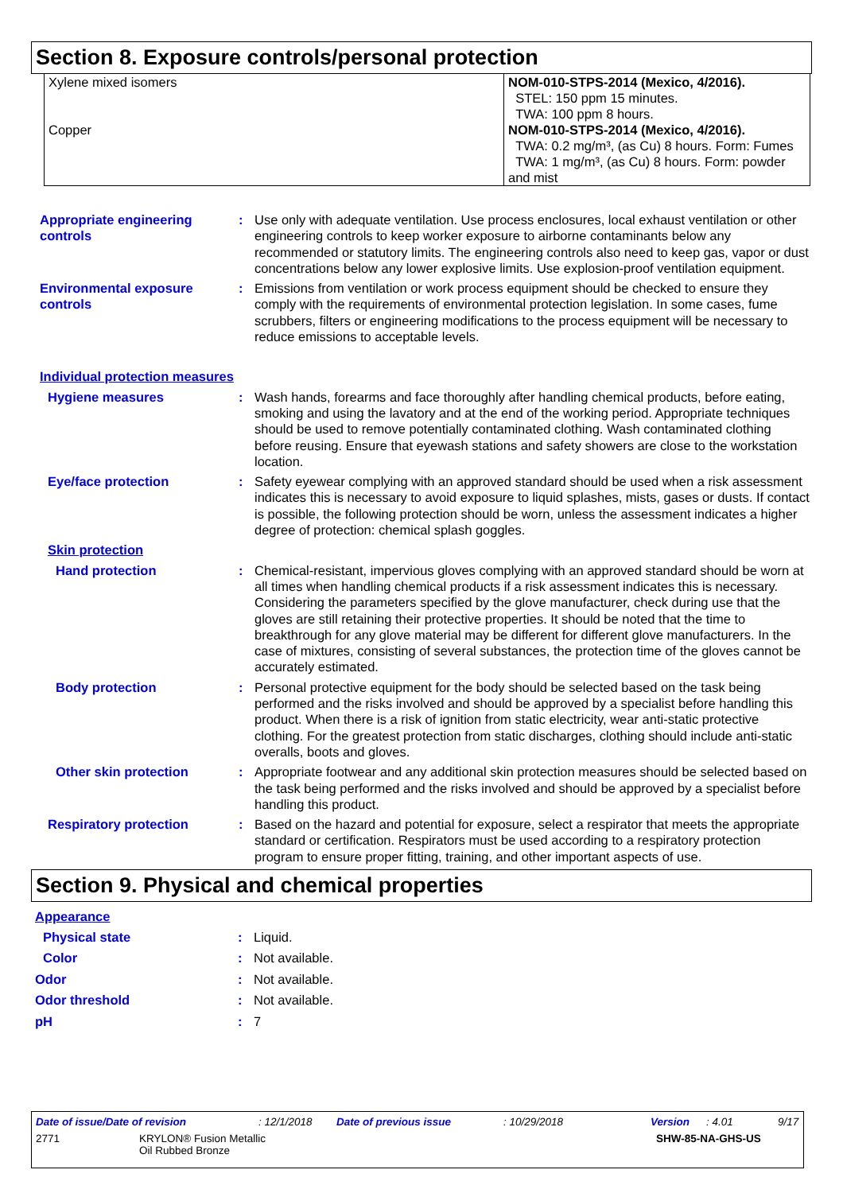Section 8. Exposure controls/personal protection
| Xylene mixed isomers Copper | NOM-010-STPS-2014 (Mexico, 4/2016). STEL: 150 ppm 15 minutes. TWA: 100 ppm 8 hours. NOM-010-STPS-2014 (Mexico, 4/2016). TWA: 0.2 mg/m³, (as Cu) 8 hours. Form: Fumes TWA: 1 mg/m³, (as Cu) 8 hours. Form: powder and mist |
Appropriate engineering controls
: Use only with adequate ventilation. Use process enclosures, local exhaust ventilation or other engineering controls to keep worker exposure to airborne contaminants below any recommended or statutory limits. The engineering controls also need to keep gas, vapor or dust concentrations below any lower explosive limits. Use explosion-proof ventilation equipment.
Environmental exposure controls
: Emissions from ventilation or work process equipment should be checked to ensure they comply with the requirements of environmental protection legislation. In some cases, fume scrubbers, filters or engineering modifications to the process equipment will be necessary to reduce emissions to acceptable levels.
Individual protection measures
Hygiene measures : Wash hands, forearms and face thoroughly after handling chemical products, before eating, smoking and using the lavatory and at the end of the working period. Appropriate techniques should be used to remove potentially contaminated clothing. Wash contaminated clothing before reusing. Ensure that eyewash stations and safety showers are close to the workstation location.
Eye/face protection : Safety eyewear complying with an approved standard should be used when a risk assessment indicates this is necessary to avoid exposure to liquid splashes, mists, gases or dusts. If contact is possible, the following protection should be worn, unless the assessment indicates a higher degree of protection: chemical splash goggles.
Skin protection
Hand protection : Chemical-resistant, impervious gloves complying with an approved standard should be worn at all times when handling chemical products if a risk assessment indicates this is necessary. Considering the parameters specified by the glove manufacturer, check during use that the gloves are still retaining their protective properties. It should be noted that the time to breakthrough for any glove material may be different for different glove manufacturers. In the case of mixtures, consisting of several substances, the protection time of the gloves cannot be accurately estimated.
Body protection : Personal protective equipment for the body should be selected based on the task being performed and the risks involved and should be approved by a specialist before handling this product. When there is a risk of ignition from static electricity, wear anti-static protective clothing. For the greatest protection from static discharges, clothing should include anti-static overalls, boots and gloves.
Other skin protection : Appropriate footwear and any additional skin protection measures should be selected based on the task being performed and the risks involved and should be approved by a specialist before handling this product.
Respiratory protection : Based on the hazard and potential for exposure, select a respirator that meets the appropriate standard or certification. Respirators must be used according to a respiratory protection program to ensure proper fitting, training, and other important aspects of use.
Section 9. Physical and chemical properties
Appearance
Physical state : Liquid.
Color : Not available.
Odor : Not available.
Odor threshold : Not available.
pH : 7
Date of issue/Date of revision: 12/1/2018 Date of previous issue: 10/29/2018 Version: 4.01 9/17
2771 KRYLON® Fusion Metallic
Oil Rubbed Bronze SHW-85-NA-GHS-US